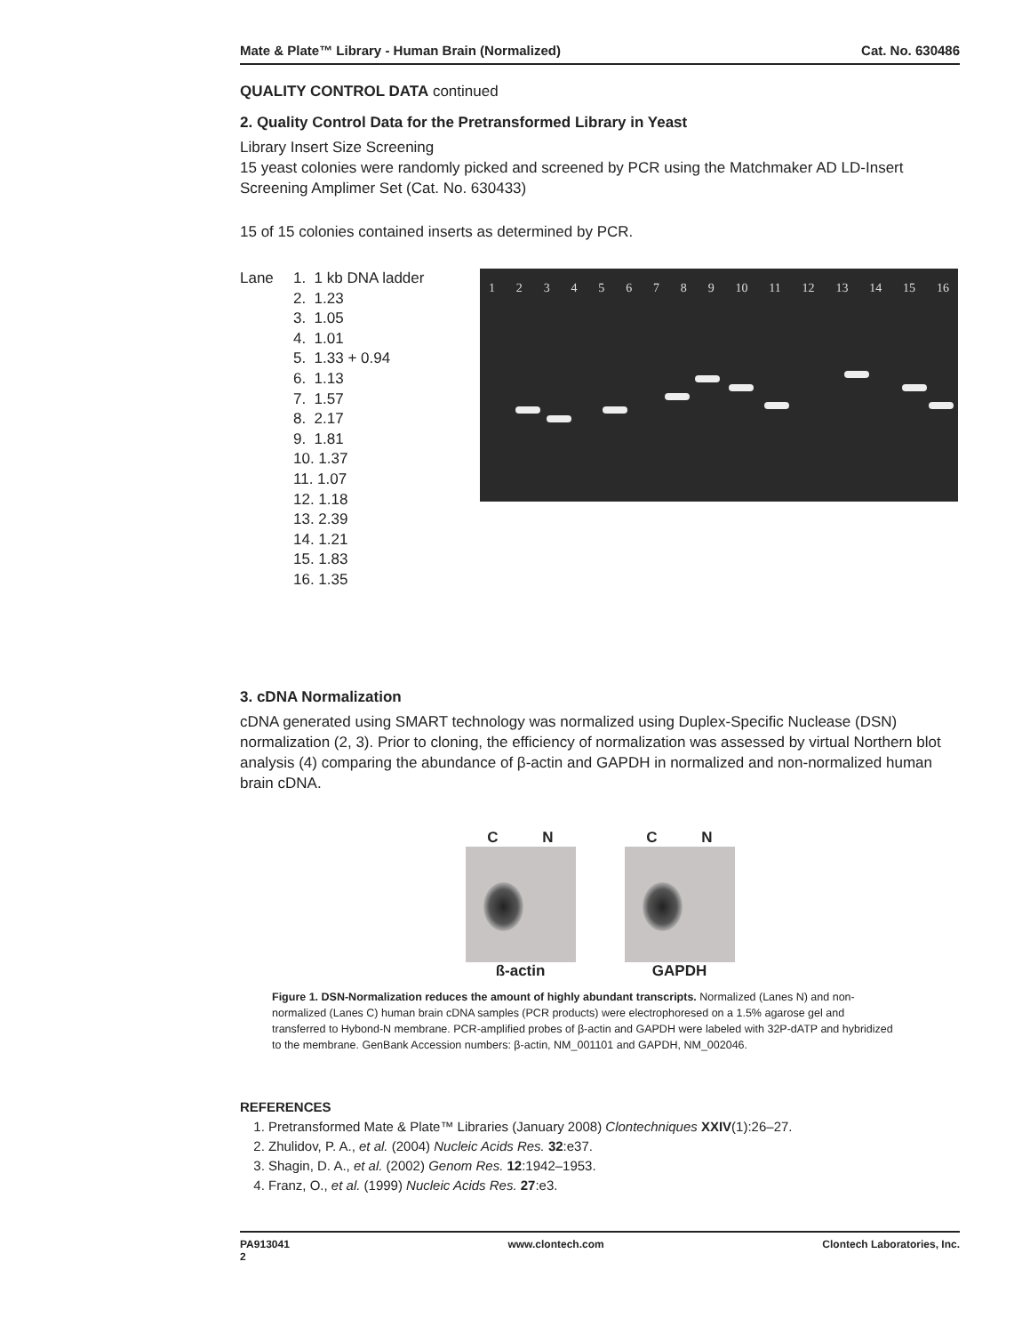Mate & Plate™ Library - Human Brain (Normalized) Cat. No. 630486
QUALITY CONTROL DATA continued
2. Quality Control Data for the Pretransformed Library in Yeast
Library Insert Size Screening
15 yeast colonies were randomly picked and screened by PCR using the Matchmaker AD LD-Insert Screening Amplimer Set (Cat. No. 630433)
15 of 15 colonies contained inserts as determined by PCR.
Lane 1. 1 kb DNA ladder
2. 1.23
3. 1.05
4. 1.01
5. 1.33 + 0.94
6. 1.13
7. 1.57
8. 2.17
9. 1.81
10. 1.37
11. 1.07
12. 1.18
13. 2.39
14. 1.21
15. 1.83
16. 1.35
1 2 3 4 5 6 7 8 9 10 11 12 13 14 15 16
3. cDNA Normalization
cDNA generated using SMART technology was normalized using Duplex-Specific Nuclease (DSN) normalization (2, 3). Prior to cloning, the efficiency of normalization was assessed by virtual Northern blot analysis (4) comparing the abundance of β-actin and GAPDH in normalized and non-normalized human brain cDNA.
C N
ß-actin
C N
GAPDH
Figure 1. DSN-Normalization reduces the amount of highly abundant transcripts. Normalized (Lanes N) and non-normalized (Lanes C) human brain cDNA samples (PCR products) were electrophoresed on a 1.5% agarose gel and transferred to Hybond-N membrane. PCR-amplified probes of β-actin and GAPDH were labeled with 32P-dATP and hybridized to the membrane. GenBank Accession numbers: β-actin, NM_001101 and GAPDH, NM_002046.
REFERENCES
1. Pretransformed Mate & Plate™ Libraries (January 2008) Clontechniques XXIV(1):26–27.
2. Zhulidov, P. A., et al. (2004) Nucleic Acids Res. 32:e37.
3. Shagin, D. A., et al. (2002) Genom Res. 12:1942–1953.
4. Franz, O., et al. (1999) Nucleic Acids Res. 27:e3.
PA913041
2 www.clontech.com Clontech Laboratories, Inc.